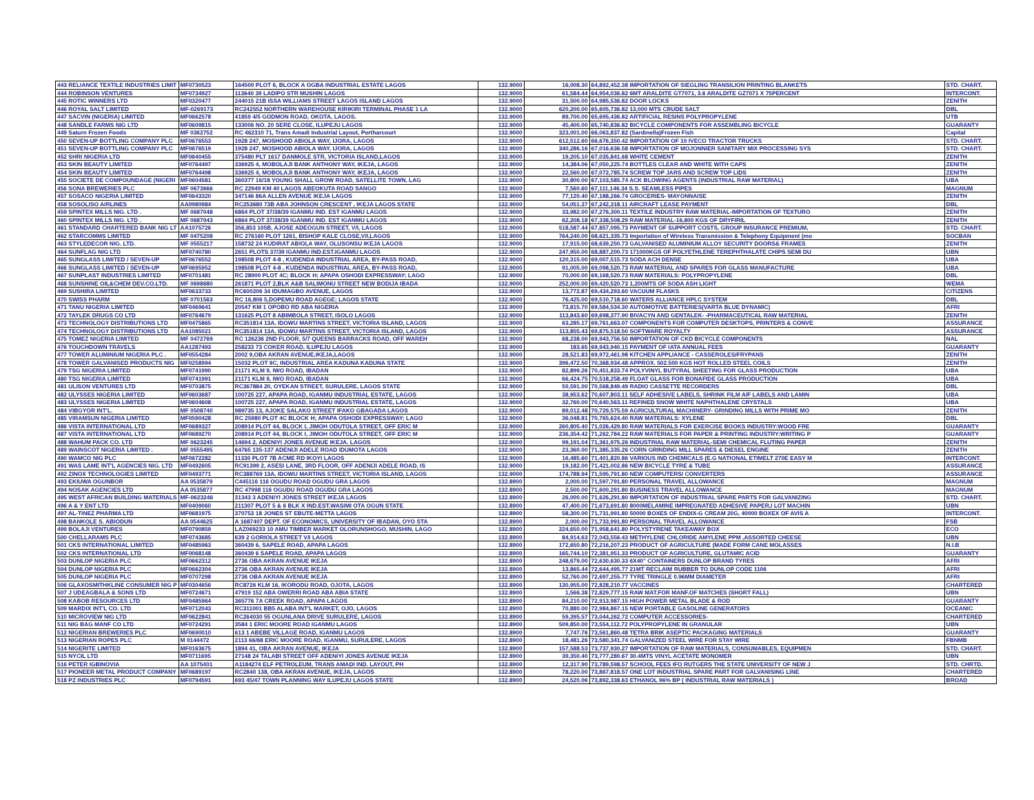| 443 RELIANCE TEXTILE INDUSTRIES LIMIT | MF0730523 | 164500 PLOT 6, BLOCK A OGBA INDUSTRIAL ESTATE LAGOS | 132.9000 | 16,008.30 | 64,892,452.38 IMPORTATION OF SIEGLING TRANSILION PRINTING BLANKETS | STD. CHART. |
| 444 ROBINSON VENTURES | MF0734927 | 113640 39 LADIPO STR MUSHIN LAGOS | 132.9000 | 61,584.44 | 64,954,036.82 6MT ARALDITE GT7071, 3.6 ARALDITE GZ7071 X 75PERCENT | INTERCONT. |
| 445 ROTIC WINNERS LTD | MF0320477 | 244015 21B ISSA WILLIAMS STREET LAGOS ISLAND LAGOS | 132.9000 | 31,500.00 | 64,985,536.82 DOOR LOCKS | ZENITH |
| 446 ROYAL SALT LIMITED | MF-0269173 | RC242552 NORTHERN WAREHOUSE KIRIKIRI TERMINAL PHASE 1 LA | 132.9000 | 620,200.00 | 65,605,736.82 13,000 MTS CRUDE SALT | DBL |
| 447 SACVIN (NIGERIA) LIMITED | MF0662578 | 41859 4/5 GODMON ROAD, OKOTA, LAGOS. | 132.9000 | 89,700.00 | 65,695,436.82 ARTIFICIAL RESINS POLYPROPYLENE | UTB |
| 448 SANDLE FARMS NIG LTD | MF0609815 | 133006 NO. 20 SERE CLOSE, ILUPEJU LAGOS | 132.9000 | 45,400.00 | 65,740,836.82 BICYCLE COMPONENTS FOR ASSEMBLING BICYCLE | GUARANTY |
| 449 Saturn Frozen Foods | MF 0362752 | RC 462310 71, Trans Amadi Industrial Layout, Portharcourt | 132.9000 | 323,001.00 | 66,063,837.82 (Sardinella)Frozen Fish | Capital |
| 450 SEVEN-UP BOTTLING COMPANY PLC | MF0676553 | 1928 247, MOSHOOD ABIOLA WAY, IJORA, LAGOS | 132.9000 | 612,512.60 | 66,676,350.42 IMPORTATION OF 10 IVECO TRACTOR TRUCKS | STD. CHART. |
| 451 SEVEN-UP BOTTLING COMPANY PLC | MF0676519 | 1928 247, MOSHOOD ABIOLA WAY, IJORA, LAGOS | 132.9000 | 340,286.16 | 67,016,636.58 IMPORTATION OF MOJONNIER SANITARY MIX PROCESSING SYS | STD. CHART. |
| 452 SHRI NIGERIA LTD | MF0640455 | 375480 PLT 1617 DANMOLE STR, VICTORIA ISLAND,LAGOS | 132.9000 | 19,205.10 | 67,035,841.68 WHITE CEMENT | ZENITH |
| 453 SKIN BEAUTY LIMITED | MF0764497 | 336925 4, MOBOLAJI BANK ANTHONY WAY, IKEJA, LAGOS | 132.9000 | 14,384.06 | 67,050,225.74 BOTTLES CLEAR AND WHITE WITH CAPS | ZENITH |
| 454 SKIN BEAUTY LIMITED | MF0764498 | 336925 4, MOBOLAJI BANK ANTHONY WAY, IKEJA, LAGOS | 132.9000 | 22,560.00 | 67,072,785.74 SCREW TOP JARS AND SCREW TOP LIDS | ZENITH |
| 455 SOCIETE DE COMPOUNDAGE (NIGERI | MF0604581 | 360377 16/18 YOUNG SHALL GROW ROAD, SATELLITE TOWN, LAG | 132.9000 | 30,800.00 | 67,103,585.74 ACK BLOWING AGENTS (INDUSTRIAL RAW MATERIAL) | UBA |
| 456 SONA BREWERIES PLC | MF 0673666 | RC 22949 KM 40 LAGOS ABEOKUTA ROAD SANGO | 132.9000 | 7,560.60 | 67,111,146.34 S.S. SEAMLESS PIPES | MAGNUM |
| 457 SOSACO NIGERIA LIMITED | MF0643320 | 347146 86A ALLEN AVENUE IKEJA LAGOS | 132.9000 | 77,120.40 | 67,188,266.74 GROCERIES- MAYONNAISE | ZENITH |
| 458 SOSOLISO AIRLINES | AA0980984 | RC253680 73B ABA JOHNSON CRESCENT , IKEJA LAGOS STATE | 132.9000 | 54,051.37 | 67,242,318.11 AIRCRAFT LEASE PAYMENT | DBL |
| 459 SPINTEX MILLS NIG. LTD . | MF 0687048 | 6864 PLOT 37/38/39 IGANMU IND. EST IGANMU LAGOS | 132.9000 | 33,982.00 | 67,276,300.11 TEXTILE INDUSTRY RAW MATERIAL-IMPORTATION OF TEXTURO | ZENITH |
| 460 SPINTEX MILLS NIG. LTD . | MF 0687043 | 6864 PLOT 37/38/39 IGANMU IND. EST IGANMU LAGOS | 132.9000 | 62,208.18 | 67,338,508.29 RAW MATERIAL-16,800 KGS OF DRYFIRIL | ZENITH |
| 461 STANDARD CHARTERED BANK NIG LT | AA1075726 | 356,853 105B, AJOSE ADEOGUN STREET, V/I, LAGOS | 132.9000 | 518,587.44 | 67,857,095.73 PAYMENT OF SUPPORT COSTS, GROUP INSURANCE PREMIUM, | STD. CHART. |
| 462 STARCOMMS LIMITED | MF 0475208 | RC 276160 PLOT 1261, BISHOP KALE CLOSE,V/I,LAGOS | 132.9000 | 764,240.00 | 68,621,335.73 Importation of Wireless Transmission & Telephony Equipment (mo | SOCBAN |
| 463 STYLEDECOR NIG. LTD. | MF 0555217 | 158732 24 KUDIRAT ABIOLA WAY, OLUSONSU IKEJA LAGOS | 132.9000 | 17,915.00 | 68,639,250.73 GALVANISED ALUMINIUM ALLOY SECURITY DOORS& FRAMES | ZENITH |
| 464 SUNFLAG NIG LTD | MF0740780 | 2651 PLOTS 37/39 IGANMU IND.EST.IGANMU LAGOS | 132.9000 | 247,950.00 | 68,887,200.73 171000KGS OF POLYETHLENE TEREPHTHALATE CHIPS SEMI DU | UBN |
| 465 SUNGLASS LIMITED / SEVEN-UP | MF0676552 | 198508 PLOT 4-8 , KUDENDA INDUSTRIAL AREA, BY-PASS ROAD, | 132.9000 | 120,315.00 | 69,007,515.73 SODA ACH DENSE | UBA |
| 466 SUNGLASS LIMITED / SEVEN-UP | MF0695952 | 198508 PLOT 4-8 , KUDENDA INDUSTRIAL AREA, BY-PASS ROAD, | 132.9000 | 91,005.00 | 69,098,520.73 RAW MATERIAL AND SPARES FOR GLASS MANUFACTURE | UBA |
| 467 SUNPLAST INDUSTRIES LIMITED | MF0701481 | RC 28900 PLOT 4C; BLOCK H; APAPA OSHODI EXPRESSWAY; LAGO | 132.9000 | 70,000.00 | 69,168,520.73 RAW MATERIALS: POLYPROPYLENE | DBL |
| 468 SUNSHINE OIL&CHEM DEV.CO.LTD. | MF 0698680 | 261871 PLOT 2,BLK A&B SALIMONU STREET NEW BODIJA IBADA | 132.9000 | 252,000.00 | 69,420,520.73 1,200MTS OF SODA ASH LIGHT | WEMA |
| 469 SUSHIRA LIMITED | MF0633733 | RC600206 34 IDUMAGBO AVENUE, LAGOS | 132.9000 | 13,772.87 | 69,434,293.60 VACUUM FLASKS | CITIZENS |
| 470 SWISS PHARM | MF 0701563 | RC 16,806 5,DOPEMU ROAD AGEGE; LAGOS STATE | 132.9000 | 76,425.00 | 69,510,718.60 WATERS ALLIANCE HPLC SYSTEM | DBL |
| 471 TANU NIGERIA LIMITED | MF0469641 | 20547 KM 1 OPOBO RD ABA NIGERIA | 132.9000 | 73,815.70 | 69,584,534.30 AUTOMOTIVE BATTERIES(VARTA BLUE DYNAMIC) | AFRI |
| 472 TAYLEK DRUGS CO LTD | MF0764679 | 131625 PLOT 8 ABIMBOLA STREET, ISOLO LAGOS | 132.9000 | 113,843.60 | 69,698,377.90 BIVACYN AND GENTALEK- -PHARMACEUTICAL RAW MATERIAL | ZENITH |
| 473 TECHNOLOGY DISTRIBUTIONS LTD | MF0475865 | RC351814 13A, IDOWU MARTINS STREET, VICTORIA ISLAND, LAGOS | 132.9000 | 63,285.17 | 69,761,663.07 COMPONENTS FOR COMPUTER DESKTOPS, PRINTERS & CONVE | ASSURANCE |
| 474 TECHNOLOGY DISTRIBUTIONS LTD | AA1085021 | RC351814 13A, IDOWU MARTINS STREET, VICTORIA ISLAND, LAGOS | 132.9000 | 113,855.43 | 69,875,518.50 SOFTWARE ROYALTY | ASSURANCE |
| 475 TOMEZ NIGERIA LIMITED | MF 0472769 | RC 126236 2ND FLOOR, 5/7 QUEENS BARRACKS ROAD, OFF WAREH | 132.9000 | 68,238.00 | 69,943,756.50 IMPORTATION OF CKD BICYCLE COMPONENTS | NAL |
| 476 TOUCHDOWN TRAVELS | AA1287493 | 258233 73 COKER ROAD, ILUPEJU LAGOS | 132.9000 | 183.65 | 69,943,940.15 PAYMENT OF IATA ANNUAL FEES | GUARANTY |
| 477 TOWER ALUMINIUM NIGERIA PLC . | MF0554284 | 2002 9,OBA AKRAN AVENUE,IKEJA,LAGOS | 132.9000 | 28,521.83 | 69,972,461.98 KITCHEN APPLIANCE - CASSEROLES/FRYPANS | ZENITH |
| 478 TOWER GALVANISED PRODUCTS NIG | MF0258994 | 15032 PLOT 9C, INDUSTRIAL AREA KADUNA KADUNA STATE | 132.9000 | 396,472.50 | 70,368,934.48 APPROX. 502.500 KGS HOT ROLLED STEEL COILS | ZENITH |
| 479 TSG NIGERIA LIMITED | MF0741990 | 21171 KLM 9, IWO ROAD, IBADAN | 132.9000 | 82,899.26 | 70,451,833.74 POLYVINYL BUTYRAL SHEETING FOR GLASS PRODUCTION | UBA |
| 480 TSG NIGERIA LIMITED | MF0741991 | 21171 KLM 9, IWO ROAD, IBADAN | 132.9000 | 66,424.75 | 70,518,258.49 FLOAT GLASS FOR BONAFIDE GLASS PRODUCTION | UBA |
| 481 ULISON VENTURES LTD | MF0703875 | RC367884 20, OYEKAN STREET, SURULERE, LAGOS STATE | 132.9000 | 50,591.00 | 70,568,849.49 RADIO CASSETTE RECORDERS | DBL |
| 482 ULYSSES NIGERIA LIMITED | MF0603687 | 100725 227, APAPA ROAD, IGANMU INDUSTRIAL ESTATE, LAGOS | 132.9000 | 38,953.62 | 70,607,803.11 SELF ADHESIVE LABELS, SHRINK FILM A/F LABELS AND LAMIN | UBA |
| 483 ULYSSES NIGERIA LIMITED | MF0604608 | 100725 227, APAPA ROAD, IGANMU INDUSTRIAL ESTATE, LAGOS | 132.9000 | 32,760.00 | 70,640,563.11 REFINED SNOW WHITE NAPHTHALENE CRYSTALS | UBA |
| 484 VIBGYOR INT'L. | MF 0508740 | 989735 13, AJOKE SALAKO STREET IFAKO GBAGADA LAGOS | 132.9000 | 89,012.48 | 70,729,575.59 AGRICULTURAL MACHINERY- GRINDING MILLS WITH PRIME MO | ZENITH |
| 485 VIRAMSUN NIGERIA LIMITED | MF0590428 | RC 25980 PLOT 4C BLOCK H; APAPA OSHODI EXPRESSWAY; LAGO | 132.9000 | 36,048.81 | 70,765,624.40 RAW MATERIALS: XYLENE | DBL |
| 486 VISTA INTERNATIONAL LTD | MF0689327 | 208914 PLOT 44, BLOCK I, JIMOH ODUTOLA STREET, OFF ERIC M | 132.9000 | 260,805.40 | 71,026,429.80 RAW MATERIALS FOR EXERCISE BOOKS INDUSTRY:WOOD FRE | GUARANTY |
| 487 VISTA INTERNATIONAL LTD | MF0689270 | 208914 PLOT 44, BLOCK I, JIMOH ODUTOLA STREET, OFF ERIC M | 132.9000 | 236,354.42 | 71,262,784.22 RAW MATERIALS FOR PAPER & PRINTING INDUSTRY:WRITING P | GUARANTY |
| 488 WAHUM PACK CO. LTD | MF 0623245 | 14694 2, ADENIYI JONES AVENUE IKEJA. LAGOS | 132.9000 | 99,191.04 | 71,361,975.26 INDUSTRIAL RAW MATERIAL-SEMI CHEMICAL FLUTING PAPER | ZENITH |
| 489 WAINSCOT NIGERIA LIMITED . | MF 0555495 | 64765 135-137 ADENIJI ADELE ROAD IDUMOTA LAGOS | 132.9000 | 23,360.00 | 71,385,335.26 CORN GRINDING MILL SPARES & DIESEL ENGINE | ZENITH |
| 490 WAMCO NIG PLC | MF0672282 | 11330 PLOT 7B ACME RD IKOYI LAGOS | 132.9000 | 16,485.60 | 71,401,820.86 VARIOUS IND CHEMICALS (E.G NATIONAL ETIMELT 270E EASY M | INTERCONT. |
| 491 WAS LAME INT'L AGENCIES NIG. LTD | MF0492605 | RC91399 2, ASESI LANE, 3RD FLOOR, OFF ADENIJI ADELE ROAD, IS | 132.9000 | 19,182.00 | 71,421,002.86 NEW BICYCLE TYRE & TUBE | ASSURANCE |
| 492 ZINOX TECHNOLOGIES LIMITED | MF0493771 | RC388769 13A, IDOWU MARTINS STREET, VICTORIA ISLAND, LAGOS | 132.9000 | 174,788.94 | 71,595,791.80 NEW COMPUTERS/ CONVERTERS | ASSURANCE |
| 493 EKIUWA OGUNBOR | AA 0535879 | C445116 116 OGUDU ROAD OGUDU GRA LAGOS | 132.8900 | 2,000.00 | 71,597,791.80 PERSONAL TRAVEL ALLOWANCE | MAGNUM |
| 494 NOSAK AGENCIES LTD | AA 0535877 | RC 47998 116 OGUDU ROAD OGUDU GRA LAGOS | 132.8900 | 2,500.00 | 71,600,291.80 BUSINESS TRAVEL ALLOWANCE | MAGNUM |
| 495 WEST AFRICAN BUILDING MATERIALS | MF-0623246 | 31343 3 ADENIYI JONES STREET IKEJA LAGOS | 132.8900 | 26,000.00 | 71,626,291.80 IMPORTATION OF INDUSTRIAL SPARE PARTS FOR GALVANIZING | STD. CHART. |
| 496 A & Y ENT LTD | MF0409060 | 211307 PLOT 5 & 6 BLK X IND.EST.WASIMI OTA OGUN STATE | 132.8900 | 47,400.00 | 71,673,691.80 8000MELAMINE IMPREGNATED ADHESIVE PAPER,I LOT MACHIN | UBN |
| 497 AL-TINEZ PHARMA LTD | MF0681975 | 370753 18 JONES ST EBUTE-METTA LAGOS | 132.8900 | 58,300.00 | 71,731,991.80 50000 BOXES OF ENDIX-G CREAM 20G, 40000 BOXEX OF AVIS A | INTERCONT. |
| 498 BANKOLE S. ABIODUN | AA 0544625 | A 1687407 DEPT. OF ECONOMICS, UNIVERSITY OF IBADAN, OYO STA | 132.8900 | 2,000.00 | 71,733,991.80 PERSONAL TRAVEL ALLOWANCE | FSB |
| 499 BOLAJI VENTURES | MF0790859 | LAZ069233 10 AMU TIMBER MARKET OLORUNSHOGO, MUSHIN, LAGO | 132.8900 | 224,650.00 | 71,958,641.80 POLYSTYRENE TAKEAWAY BOX | ECO |
| 500 CHELLARAMS PLC | MF0743685 | 639 2 GORIOLA STREET V/I LAGOS | 132.8900 | 84,914.63 | 72,043,556.43 METHYLENE CHLORIDE AMYLENE PPM ,ASSORTED CHEESE | UBN |
| 501 CKS INTERNATIONAL LIMITED | MF0485963 | 360439 6, SAPELE ROAD, APAPA LAGOS | 132.8900 | 172,650.80 | 72,216,207.23 PRODUCT OF AGRICULTURE (MADE FORM CANE MOLASSES | N.I.B |
| 502 CKS INTERNATIONAL LTD | MF0068148 | 360439 6 SAPELE ROAD, APAPA LAGOS | 132.8900 | 165,744.10 | 72,381,951.33 PRODUCT OF AGRICULTURE, GLUTAMIC ACID | GUARANTY |
| 503 DUNLOP NIGERIA PLC | MF0662312 | 2736 OBA AKRAN AVENUE IKEJA | 132.8900 | 248,679.00 | 72,630,630.33 6X40" CONTAINERS DUNLOP BRAND TYRES | AFRI |
| 504 DUNLOP NIGERIA PLC | MF0662304 | 2736 OBA AKRAN AVENUE IKEJA | 132.8900 | 13,865.44 | 72,644,495.77 21MT RECLAIM RUBBER TO DUNLOP CODE 1106 | AFRI |
| 505 DUNLOP NIGERIA PLC | MF0707298 | 2736 OBA AKRAN AVENUE IKEJA | 132.8900 | 52,760.00 | 72,697,255.77 TYRE TRINGLE 0.96MM DIAMETER | AFRI |
| 506 GLAXOSMITHKLINE CONSUMER NIG P | MF0304656 | RC8726 KLM 16, IKORODU ROAD, OJOTA, LAGOS | 132.8900 | 130,955.00 | 72,828,210.77 VACCINES | CHARTERED |
| 507 J UDEAGBALA & SONS LTD | MF0724671 | 47919 152 ABA OWERRI ROAD ABA ABIA STATE | 132.8900 | 1,566.38 | 72,829,777.15 RAW MAT.FOR MANF.OF MATCHES (SHORT FALL) | UBN |
| 508 KABOB RESOURCES LTD | MF0485964 | 365776 7A CREEK ROAD, APAPA LAGOS | 132.8900 | 84,210.00 | 72,913,987.15 HIGH POWER METAL BLADE & ROD | GUARANTY |
| 509 MARDIX INT'L CO. LTD | MF0712043 | RC311001 BB5 ALABA INT'L MARKET, OJO, LAGOS | 132.8900 | 70,880.00 | 72,984,867.15 NEW PORTABLE GASOLINE GENERATORS | OCEANIC |
| 510 MICROVIEW NIG LTD | MF0622841 | RC264030 55 OGUNLANA DRIVE SURULERE, LAGOS | 132.8900 | 59,395.57 | 73,044,262.72 COMPUTER ACCESSORIES- | CHARTERED |
| 511 NIG BAG MANF CO LTD | MF0724291 | 3584 1 ERIC MOORE ROAD IGANMU LAGOS | 132.8900 | 509,850.00 | 73,554,112.72 POLYPROPYLENE IN GRANULAR | UBN |
| 512 NIGERIAN BREWERIES PLC | MF0690010 | 613 1 ABEBE VILLAGE ROAD, IGANMU LAGOS | 132.8900 | 7,747.76 | 73,561,860.48 TETRA BRIK ASEPTIC PACKAGING MATERIALS | GUARANTY |
| 513 NIGERIAN ROPES PLC | M 0144472 | 2113 66/68 ERIC MOORE ROAD, IGANMU, SURULERE, LAGOS | 132.8900 | 18,481.26 | 73,580,341.74 GALVANIZED STEEL WIRE FOR STAY WIRE | FBNMB |
| 514 NIGERITE LIMITED | MF0163675 | 1894 41, OBA AKRAN AVENUE, IKEJA | 132.8900 | 157,588.53 | 73,737,930.27 IMPORTATION OF RAW MATERIALS, CONSUMABLES, EQUIPMEN | STD. CHART. |
| 515 NYCIL LTD | MF0711695 | 27148 24 TALABI STREET OFF ADENIYI JONES AVENUE IKEJA | 132.8900 | 39,350.40 | 73,777,280.67 30.4MTS VINYL ACETATE MONOMER | UBN |
| 516 PETER IGBINOVIA | AA 1075401 | A1184274 ELF PETROLEUM, TRANS AMADI IND. LAYOUT, PH | 132.8900 | 12,317.90 | 73,789,598.57 SCHOOL FEES IFO RUTGERS THE STATE UNIVERSITY OF NEW J | STD. CHRTD. |
| 517 PIONEER METAL PRODUCT COMPANY | MF0689197 | RC2840 138, OBA AKRAN AVENUE, IKEJA, LAGOS | 132.8900 | 78,220.00 | 73,867,818.57 ONE LOT INDUSTRIAL SPARE PART FOR GALVANISING LINE | CHARTERED |
| 518 PZ INDUSTRIES PLC | MF0794591 | 693 45/47 TOWN PLANNING WAY ILUPEJU LAGOS STATE | 132.8900 | 24,520.06 | 73,892,338.63 ETHANOL 96% BP ( INDUSTRIAL RAW MATERIALS ) | BROAD |